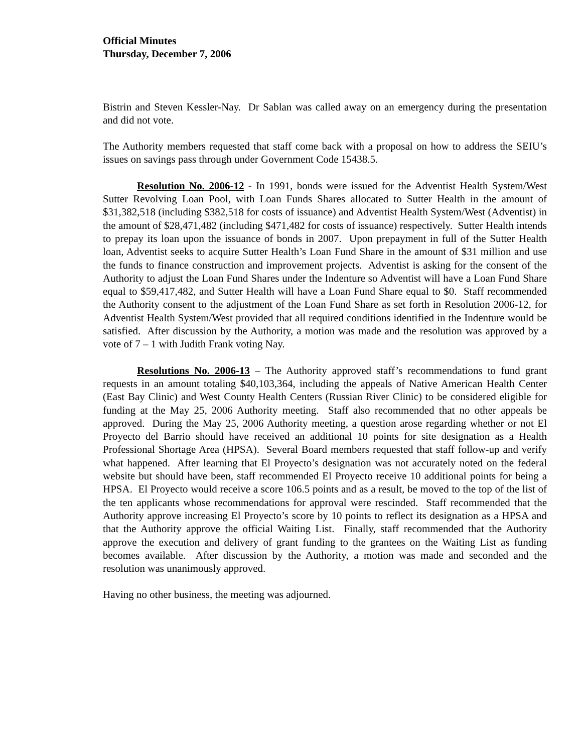Official Minutes
Thursday, December 7, 2006
Bistrin and Steven Kessler-Nay. Dr Sablan was called away on an emergency during the presentation and did not vote.
The Authority members requested that staff come back with a proposal on how to address the SEIU’s issues on savings pass through under Government Code 15438.5.
Resolution No. 2006-12 - In 1991, bonds were issued for the Adventist Health System/West Sutter Revolving Loan Pool, with Loan Funds Shares allocated to Sutter Health in the amount of $31,382,518 (including $382,518 for costs of issuance) and Adventist Health System/West (Adventist) in the amount of $28,471,482 (including $471,482 for costs of issuance) respectively. Sutter Health intends to prepay its loan upon the issuance of bonds in 2007. Upon prepayment in full of the Sutter Health loan, Adventist seeks to acquire Sutter Health’s Loan Fund Share in the amount of $31 million and use the funds to finance construction and improvement projects. Adventist is asking for the consent of the Authority to adjust the Loan Fund Shares under the Indenture so Adventist will have a Loan Fund Share equal to $59,417,482, and Sutter Health will have a Loan Fund Share equal to $0. Staff recommended the Authority consent to the adjustment of the Loan Fund Share as set forth in Resolution 2006-12, for Adventist Health System/West provided that all required conditions identified in the Indenture would be satisfied. After discussion by the Authority, a motion was made and the resolution was approved by a vote of 7 – 1 with Judith Frank voting Nay.
Resolutions No. 2006-13 – The Authority approved staff’s recommendations to fund grant requests in an amount totaling $40,103,364, including the appeals of Native American Health Center (East Bay Clinic) and West County Health Centers (Russian River Clinic) to be considered eligible for funding at the May 25, 2006 Authority meeting. Staff also recommended that no other appeals be approved. During the May 25, 2006 Authority meeting, a question arose regarding whether or not El Proyecto del Barrio should have received an additional 10 points for site designation as a Health Professional Shortage Area (HPSA). Several Board members requested that staff follow-up and verify what happened. After learning that El Proyecto’s designation was not accurately noted on the federal website but should have been, staff recommended El Proyecto receive 10 additional points for being a HPSA. El Proyecto would receive a score 106.5 points and as a result, be moved to the top of the list of the ten applicants whose recommendations for approval were rescinded. Staff recommended that the Authority approve increasing El Proyecto’s score by 10 points to reflect its designation as a HPSA and that the Authority approve the official Waiting List. Finally, staff recommended that the Authority approve the execution and delivery of grant funding to the grantees on the Waiting List as funding becomes available. After discussion by the Authority, a motion was made and seconded and the resolution was unanimously approved.
Having no other business, the meeting was adjourned.